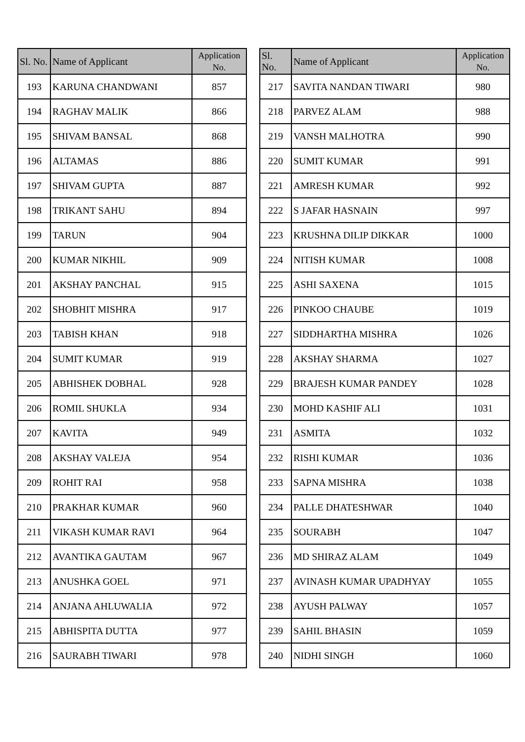| Sl. No. | Name of Applicant | Application No. |
| --- | --- | --- |
| 193 | KARUNA CHANDWANI | 857 |
| 194 | RAGHAV MALIK | 866 |
| 195 | SHIVAM BANSAL | 868 |
| 196 | ALTAMAS | 886 |
| 197 | SHIVAM GUPTA | 887 |
| 198 | TRIKANT SAHU | 894 |
| 199 | TARUN | 904 |
| 200 | KUMAR NIKHIL | 909 |
| 201 | AKSHAY PANCHAL | 915 |
| 202 | SHOBHIT MISHRA | 917 |
| 203 | TABISH KHAN | 918 |
| 204 | SUMIT KUMAR | 919 |
| 205 | ABHISHEK DOBHAL | 928 |
| 206 | ROMIL SHUKLA | 934 |
| 207 | KAVITA | 949 |
| 208 | AKSHAY VALEJA | 954 |
| 209 | ROHIT RAI | 958 |
| 210 | PRAKHAR KUMAR | 960 |
| 211 | VIKASH KUMAR RAVI | 964 |
| 212 | AVANTIKA GAUTAM | 967 |
| 213 | ANUSHKA GOEL | 971 |
| 214 | ANJANA AHLUWALIA | 972 |
| 215 | ABHISPITA DUTTA | 977 |
| 216 | SAURABH TIWARI | 978 |
| Sl. No. | Name of Applicant | Application No. |
| --- | --- | --- |
| 217 | SAVITA NANDAN TIWARI | 980 |
| 218 | PARVEZ ALAM | 988 |
| 219 | VANSH MALHOTRA | 990 |
| 220 | SUMIT KUMAR | 991 |
| 221 | AMRESH KUMAR | 992 |
| 222 | S JAFAR HASNAIN | 997 |
| 223 | KRUSHNA DILIP DIKKAR | 1000 |
| 224 | NITISH KUMAR | 1008 |
| 225 | ASHI SAXENA | 1015 |
| 226 | PINKOO CHAUBE | 1019 |
| 227 | SIDDHARTHA MISHRA | 1026 |
| 228 | AKSHAY SHARMA | 1027 |
| 229 | BRAJESH KUMAR PANDEY | 1028 |
| 230 | MOHD KASHIF ALI | 1031 |
| 231 | ASMITA | 1032 |
| 232 | RISHI KUMAR | 1036 |
| 233 | SAPNA MISHRA | 1038 |
| 234 | PALLE DHATESHWAR | 1040 |
| 235 | SOURABH | 1047 |
| 236 | MD SHIRAZ ALAM | 1049 |
| 237 | AVINASH KUMAR UPADHYAY | 1055 |
| 238 | AYUSH PALWAY | 1057 |
| 239 | SAHIL BHASIN | 1059 |
| 240 | NIDHI SINGH | 1060 |